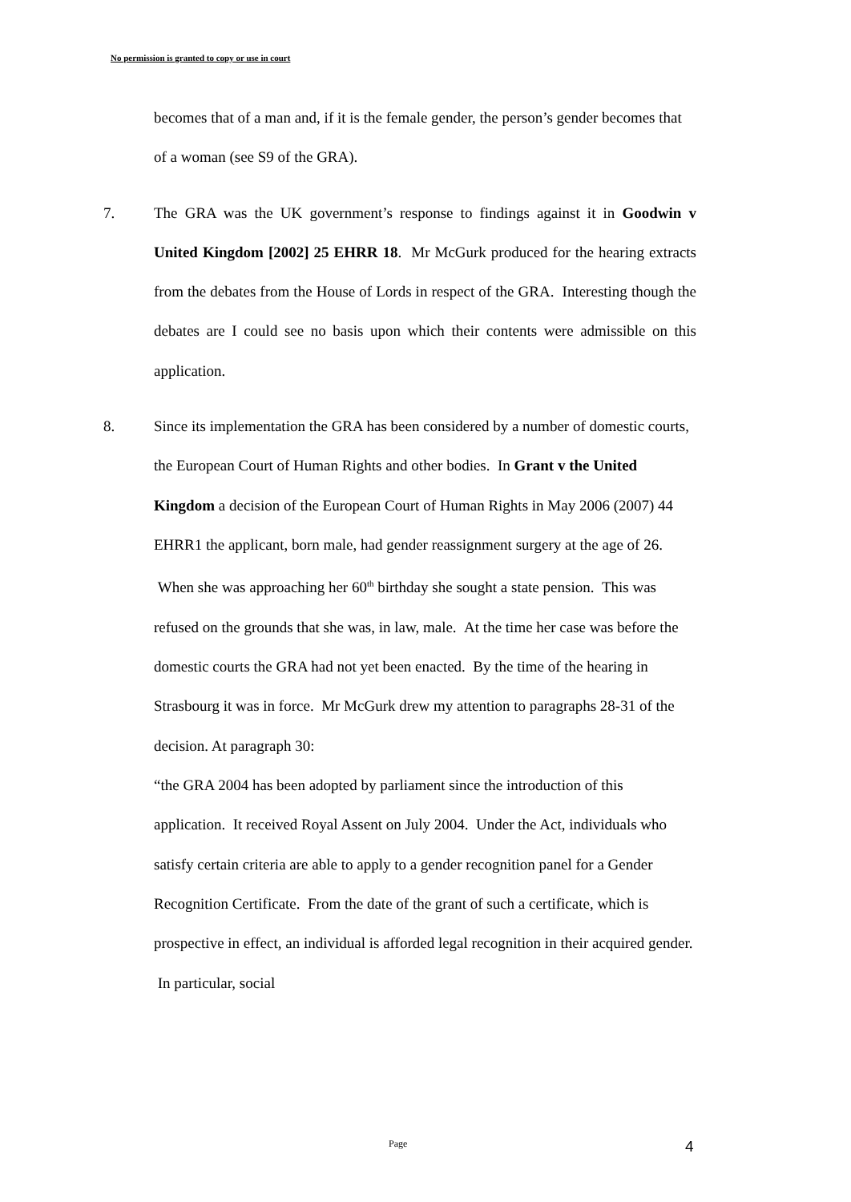No permission is granted to copy or use in court
becomes that of a man and, if it is the female gender, the person’s gender becomes that of a woman (see S9 of the GRA).
7. The GRA was the UK government’s response to findings against it in Goodwin v United Kingdom [2002] 25 EHRR 18. Mr McGurk produced for the hearing extracts from the debates from the House of Lords in respect of the GRA. Interesting though the debates are I could see no basis upon which their contents were admissible on this application.
8. Since its implementation the GRA has been considered by a number of domestic courts, the European Court of Human Rights and other bodies. In Grant v the United Kingdom a decision of the European Court of Human Rights in May 2006 (2007) 44 EHRR1 the applicant, born male, had gender reassignment surgery at the age of 26. When she was approaching her 60<sup>th</sup> birthday she sought a state pension. This was refused on the grounds that she was, in law, male. At the time her case was before the domestic courts the GRA had not yet been enacted. By the time of the hearing in Strasbourg it was in force. Mr McGurk drew my attention to paragraphs 28-31 of the decision. At paragraph 30:
“the GRA 2004 has been adopted by parliament since the introduction of this application. It received Royal Assent on July 2004. Under the Act, individuals who satisfy certain criteria are able to apply to a gender recognition panel for a Gender Recognition Certificate. From the date of the grant of such a certificate, which is prospective in effect, an individual is afforded legal recognition in their acquired gender. In particular, social
Page 4